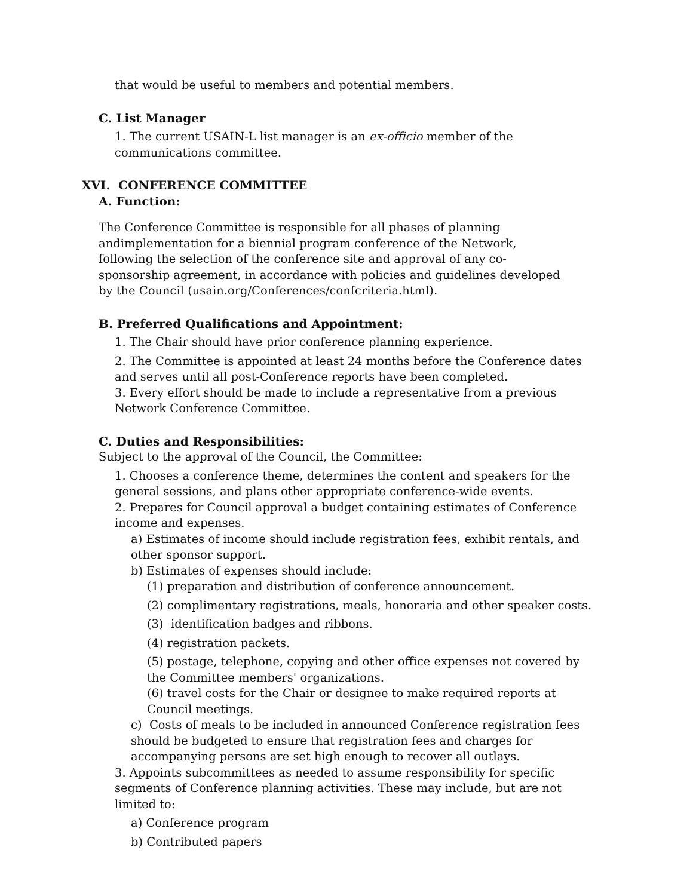that would be useful to members and potential members.
C. List Manager
1. The current USAIN-L list manager is an ex-officio member of the communications committee.
XVI. CONFERENCE COMMITTEE
A. Function:
The Conference Committee is responsible for all phases of planning andimplementation for a biennial program conference of the Network, following the selection of the conference site and approval of any co-sponsorship agreement, in accordance with policies and guidelines developed by the Council (usain.org/Conferences/confcriteria.html).
B. Preferred Qualifications and Appointment:
1. The Chair should have prior conference planning experience.
2. The Committee is appointed at least 24 months before the Conference dates and serves until all post-Conference reports have been completed.
3. Every effort should be made to include a representative from a previous Network Conference Committee.
C. Duties and Responsibilities:
Subject to the approval of the Council, the Committee:
1. Chooses a conference theme, determines the content and speakers for the general sessions, and plans other appropriate conference-wide events.
2. Prepares for Council approval a budget containing estimates of Conference income and expenses.
a) Estimates of income should include registration fees, exhibit rentals, and other sponsor support.
b) Estimates of expenses should include:
(1) preparation and distribution of conference announcement.
(2) complimentary registrations, meals, honoraria and other speaker costs.
(3) identification badges and ribbons.
(4) registration packets.
(5) postage, telephone, copying and other office expenses not covered by the Committee members' organizations.
(6) travel costs for the Chair or designee to make required reports at Council meetings.
c) Costs of meals to be included in announced Conference registration fees should be budgeted to ensure that registration fees and charges for accompanying persons are set high enough to recover all outlays.
3. Appoints subcommittees as needed to assume responsibility for specific segments of Conference planning activities. These may include, but are not limited to:
a) Conference program
b) Contributed papers